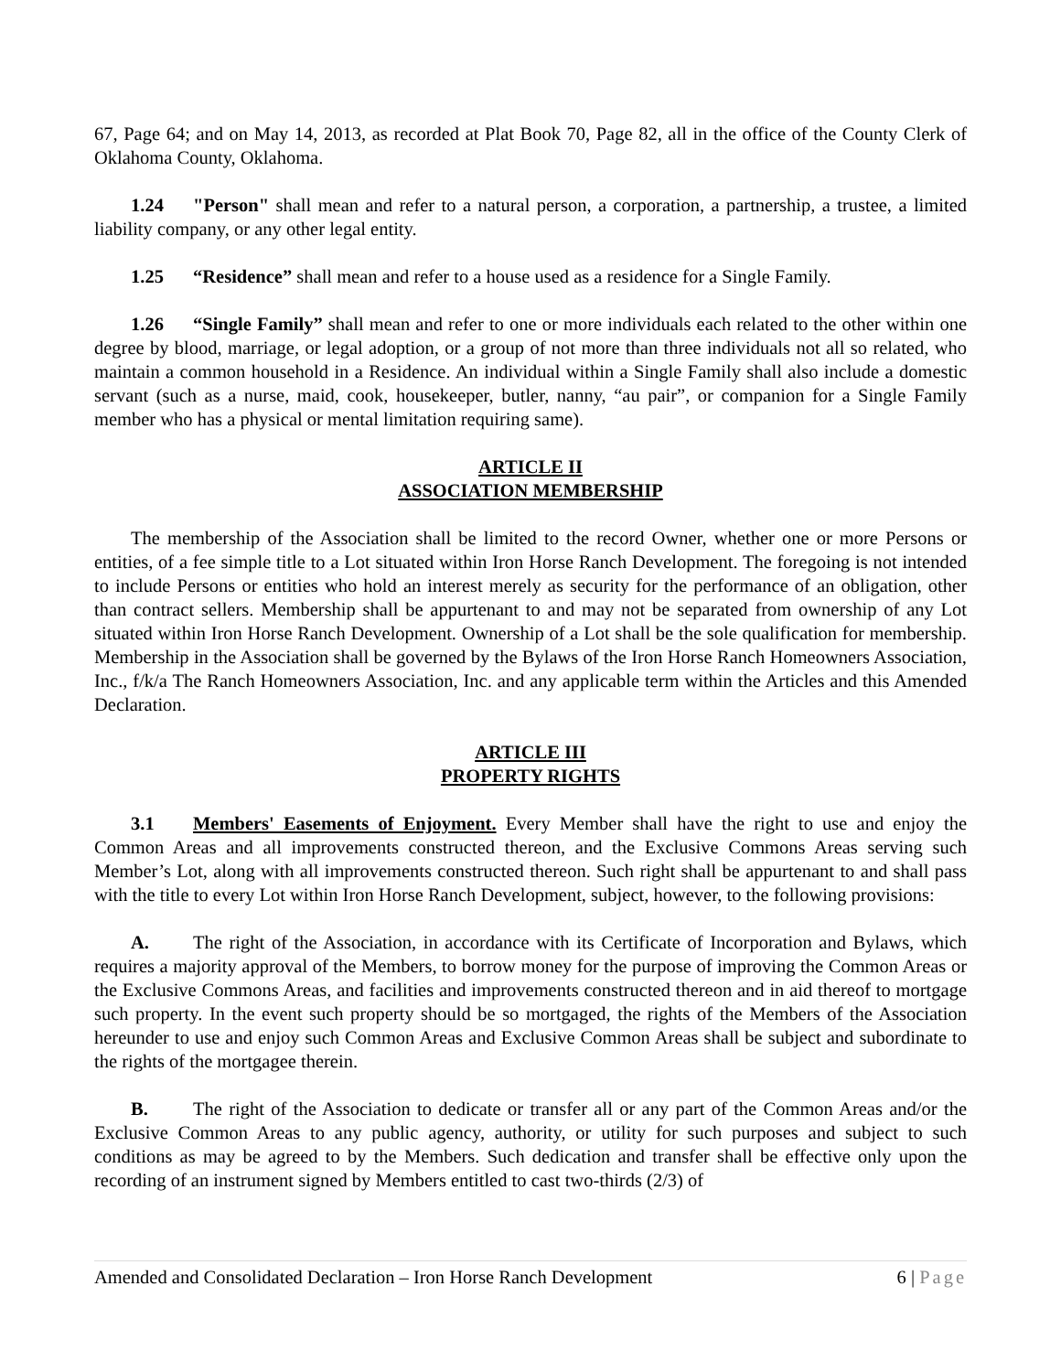67, Page 64; and on May 14, 2013, as recorded at Plat Book 70, Page 82, all in the office of the County Clerk of Oklahoma County, Oklahoma.
1.24 "Person" shall mean and refer to a natural person, a corporation, a partnership, a trustee, a limited liability company, or any other legal entity.
1.25 “Residence” shall mean and refer to a house used as a residence for a Single Family.
1.26 “Single Family” shall mean and refer to one or more individuals each related to the other within one degree by blood, marriage, or legal adoption, or a group of not more than three individuals not all so related, who maintain a common household in a Residence. An individual within a Single Family shall also include a domestic servant (such as a nurse, maid, cook, housekeeper, butler, nanny, “au pair”, or companion for a Single Family member who has a physical or mental limitation requiring same).
ARTICLE II
ASSOCIATION MEMBERSHIP
The membership of the Association shall be limited to the record Owner, whether one or more Persons or entities, of a fee simple title to a Lot situated within Iron Horse Ranch Development. The foregoing is not intended to include Persons or entities who hold an interest merely as security for the performance of an obligation, other than contract sellers. Membership shall be appurtenant to and may not be separated from ownership of any Lot situated within Iron Horse Ranch Development. Ownership of a Lot shall be the sole qualification for membership. Membership in the Association shall be governed by the Bylaws of the Iron Horse Ranch Homeowners Association, Inc., f/k/a The Ranch Homeowners Association, Inc. and any applicable term within the Articles and this Amended Declaration.
ARTICLE III
PROPERTY RIGHTS
3.1 Members' Easements of Enjoyment. Every Member shall have the right to use and enjoy the Common Areas and all improvements constructed thereon, and the Exclusive Commons Areas serving such Member’s Lot, along with all improvements constructed thereon. Such right shall be appurtenant to and shall pass with the title to every Lot within Iron Horse Ranch Development, subject, however, to the following provisions:
A. The right of the Association, in accordance with its Certificate of Incorporation and Bylaws, which requires a majority approval of the Members, to borrow money for the purpose of improving the Common Areas or the Exclusive Commons Areas, and facilities and improvements constructed thereon and in aid thereof to mortgage such property. In the event such property should be so mortgaged, the rights of the Members of the Association hereunder to use and enjoy such Common Areas and Exclusive Common Areas shall be subject and subordinate to the rights of the mortgagee therein.
B. The right of the Association to dedicate or transfer all or any part of the Common Areas and/or the Exclusive Common Areas to any public agency, authority, or utility for such purposes and subject to such conditions as may be agreed to by the Members. Such dedication and transfer shall be effective only upon the recording of an instrument signed by Members entitled to cast two-thirds (2/3) of
Amended and Consolidated Declaration – Iron Horse Ranch Development 6 | Page